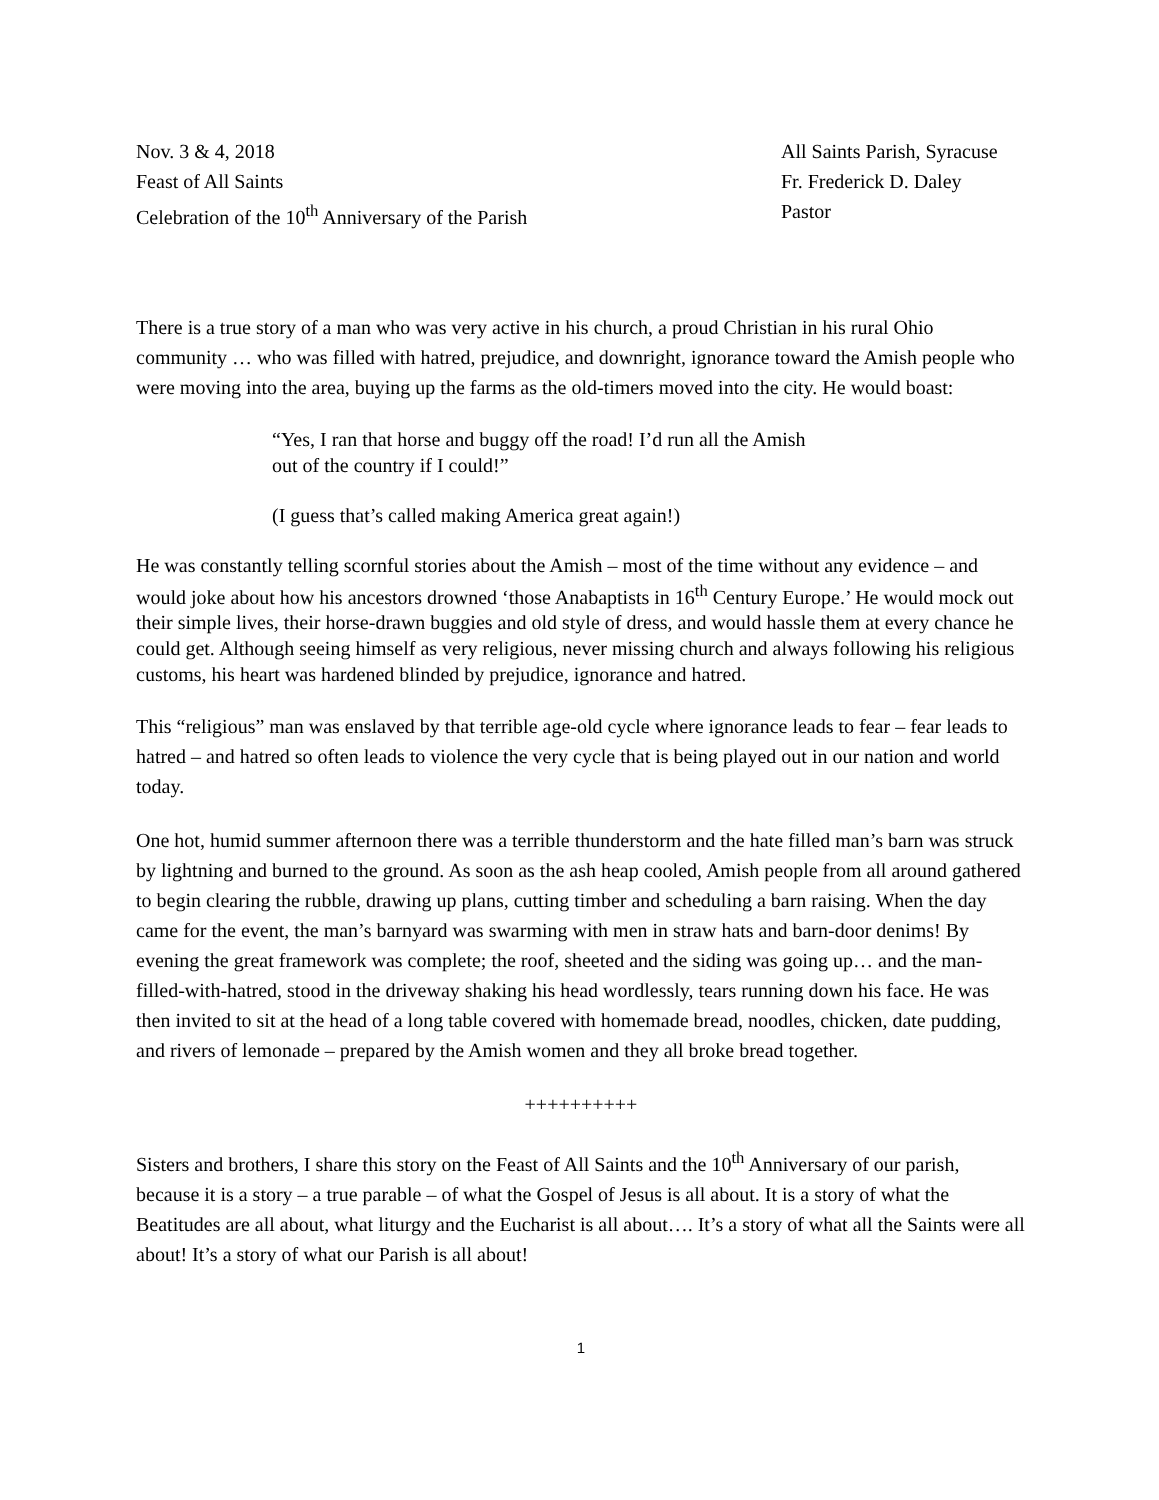Nov. 3 & 4, 2018
Feast of All Saints
Celebration of the 10<sup>th</sup> Anniversary of the Parish
All Saints Parish, Syracuse
Fr. Frederick D. Daley
Pastor
There is a true story of a man who was very active in his church, a proud Christian in his rural Ohio community … who was filled with hatred, prejudice, and downright, ignorance toward the Amish people who were moving into the area, buying up the farms as the old-timers moved into the city. He would boast:
“Yes, I ran that horse and buggy off the road! I’d run all the Amish
out of the country if I could!”
(I guess that’s called making America great again!)
He was constantly telling scornful stories about the Amish – most of the time without any evidence – and would joke about how his ancestors drowned ‘those Anabaptists in 16<sup>th</sup> Century Europe.’ He would mock out their simple lives, their horse-drawn buggies and old style of dress, and would hassle them at every chance he could get. Although seeing himself as very religious, never missing church and always following his religious customs, his heart was hardened blinded by prejudice, ignorance and hatred.
This “religious” man was enslaved by that terrible age-old cycle where ignorance leads to fear – fear leads to hatred – and hatred so often leads to violence the very cycle that is being played out in our nation and world today.
One hot, humid summer afternoon there was a terrible thunderstorm and the hate filled man’s barn was struck by lightning and burned to the ground. As soon as the ash heap cooled, Amish people from all around gathered to begin clearing the rubble, drawing up plans, cutting timber and scheduling a barn raising. When the day came for the event, the man’s barnyard was swarming with men in straw hats and barn-door denims! By evening the great framework was complete; the roof, sheeted and the siding was going up… and the man-filled-with-hatred, stood in the driveway shaking his head wordlessly, tears running down his face. He was then invited to sit at the head of a long table covered with homemade bread, noodles, chicken, date pudding, and rivers of lemonade – prepared by the Amish women and they all broke bread together.
++++++++++
Sisters and brothers, I share this story on the Feast of All Saints and the 10<sup>th</sup> Anniversary of our parish, because it is a story – a true parable – of what the Gospel of Jesus is all about. It is a story of what the Beatitudes are all about, what liturgy and the Eucharist is all about…. It’s a story of what all the Saints were all about! It’s a story of what our Parish is all about!
1